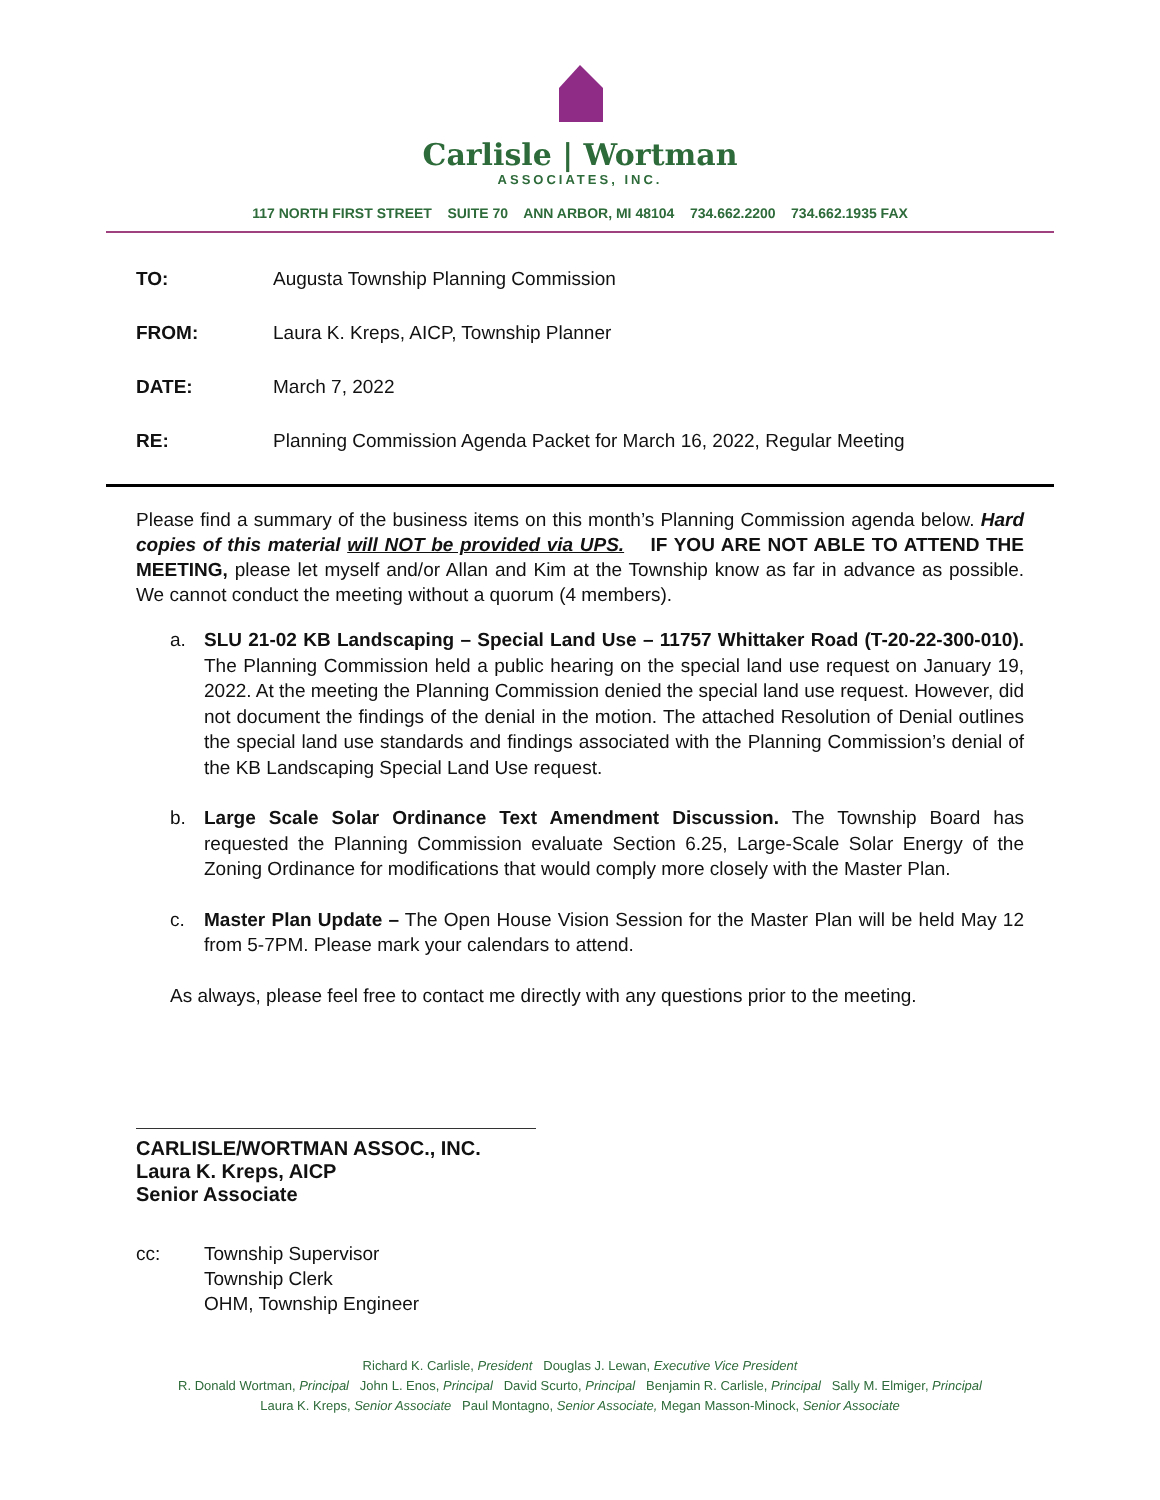Carlisle | Wortman
ASSOCIATES, INC.
117 NORTH FIRST STREET SUITE 70 ANN ARBOR, MI 48104 734.662.2200 734.662.1935 FAX
TO: Augusta Township Planning Commission
FROM: Laura K. Kreps, AICP, Township Planner
DATE: March 7, 2022
RE: Planning Commission Agenda Packet for March 16, 2022, Regular Meeting
Please find a summary of the business items on this month’s Planning Commission agenda below. Hard copies of this material will NOT be provided via UPS. IF YOU ARE NOT ABLE TO ATTEND THE MEETING, please let myself and/or Allan and Kim at the Township know as far in advance as possible. We cannot conduct the meeting without a quorum (4 members).
a. SLU 21-02 KB Landscaping – Special Land Use – 11757 Whittaker Road (T-20-22-300-010). The Planning Commission held a public hearing on the special land use request on January 19, 2022. At the meeting the Planning Commission denied the special land use request. However, did not document the findings of the denial in the motion. The attached Resolution of Denial outlines the special land use standards and findings associated with the Planning Commission’s denial of the KB Landscaping Special Land Use request.
b. Large Scale Solar Ordinance Text Amendment Discussion. The Township Board has requested the Planning Commission evaluate Section 6.25, Large-Scale Solar Energy of the Zoning Ordinance for modifications that would comply more closely with the Master Plan.
c. Master Plan Update – The Open House Vision Session for the Master Plan will be held May 12 from 5-7PM. Please mark your calendars to attend.
As always, please feel free to contact me directly with any questions prior to the meeting.
CARLISLE/WORTMAN ASSOC., INC.
Laura K. Kreps, AICP
Senior Associate
cc: Township Supervisor
Township Clerk
OHM, Township Engineer
Richard K. Carlisle, President Douglas J. Lewan, Executive Vice President
R. Donald Wortman, Principal John L. Enos, Principal David Scurto, Principal Benjamin R. Carlisle, Principal Sally M. Elmiger, Principal
Laura K. Kreps, Senior Associate Paul Montagno, Senior Associate, Megan Masson-Minock, Senior Associate